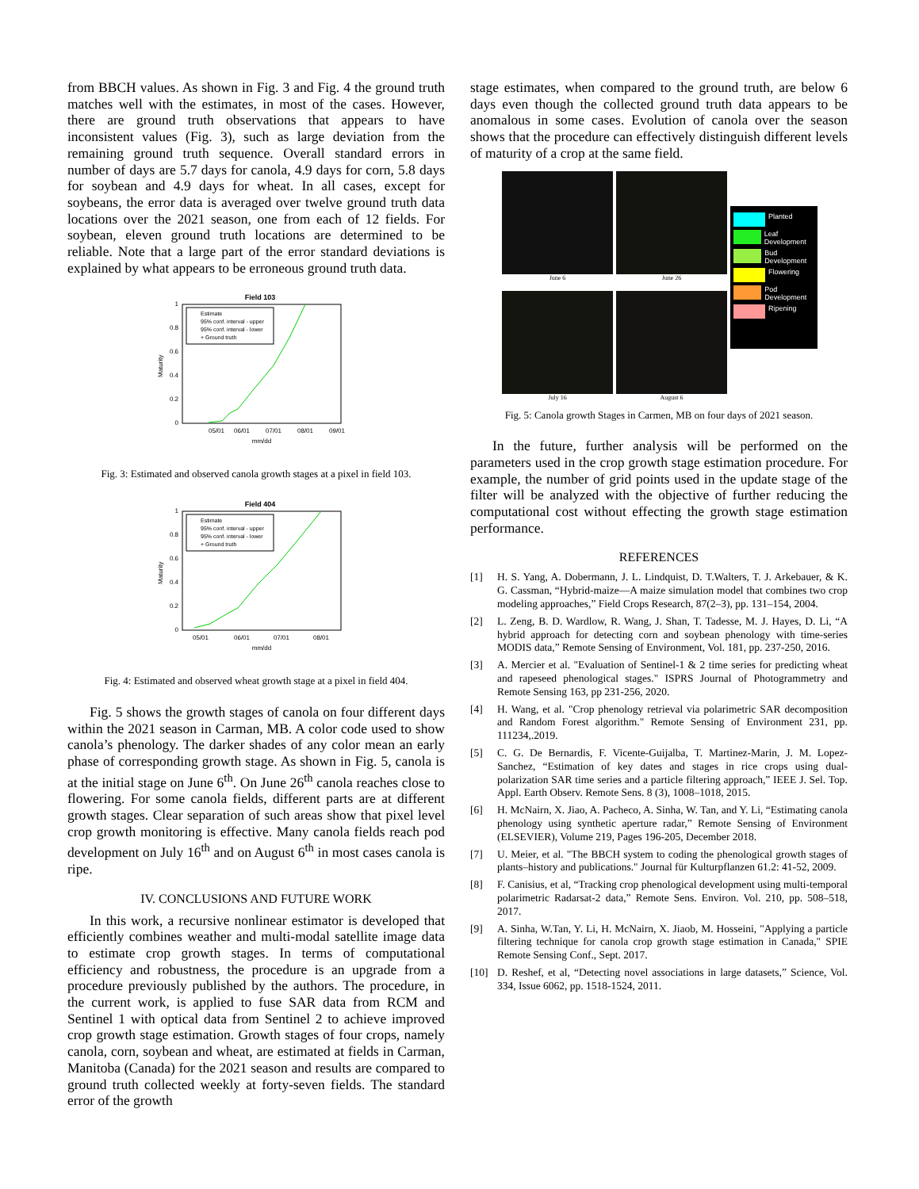from BBCH values. As shown in Fig. 3 and Fig. 4 the ground truth matches well with the estimates, in most of the cases. However, there are ground truth observations that appears to have inconsistent values (Fig. 3), such as large deviation from the remaining ground truth sequence. Overall standard errors in number of days are 5.7 days for canola, 4.9 days for corn, 5.8 days for soybean and 4.9 days for wheat. In all cases, except for soybeans, the error data is averaged over twelve ground truth data locations over the 2021 season, one from each of 12 fields. For soybean, eleven ground truth locations are determined to be reliable. Note that a large part of the error standard deviations is explained by what appears to be erroneous ground truth data.
Field 103
0
0.2
0.4
0.6
0.8
1
05/01
06/01
07/01
08/01
09/01
mm/dd
Maturity
Estimate
95% conf. interval - upper
95% conf. interval - lower
+ Ground truth
Fig. 3: Estimated and observed canola growth stages at a pixel in field 103.
Field 404
0
0.2
0.4
0.6
0.8
1
05/01
06/01
07/01
08/01
mm/dd
Maturity
Estimate
95% conf. interval - upper
95% conf. interval - lower
+ Ground truth
Fig. 4: Estimated and observed wheat growth stage at a pixel in field 404.
Fig. 5 shows the growth stages of canola on four different days within the 2021 season in Carman, MB. A color code used to show canola’s phenology. The darker shades of any color mean an early phase of corresponding growth stage. As shown in Fig. 5, canola is at the initial stage on June 6<sup>th</sup>. On June 26<sup>th</sup> canola reaches close to flowering. For some canola fields, different parts are at different growth stages. Clear separation of such areas show that pixel level crop growth monitoring is effective. Many canola fields reach pod development on July 16<sup>th</sup> and on August 6<sup>th</sup> in most cases canola is ripe.
IV. CONCLUSIONS AND FUTURE WORK
In this work, a recursive nonlinear estimator is developed that efficiently combines weather and multi-modal satellite image data to estimate crop growth stages. In terms of computational efficiency and robustness, the procedure is an upgrade from a procedure previously published by the authors. The procedure, in the current work, is applied to fuse SAR data from RCM and Sentinel 1 with optical data from Sentinel 2 to achieve improved crop growth stage estimation. Growth stages of four crops, namely canola, corn, soybean and wheat, are estimated at fields in Carman, Manitoba (Canada) for the 2021 season and results are compared to ground truth collected weekly at forty-seven fields. The standard error of the growth
stage estimates, when compared to the ground truth, are below 6 days even though the collected ground truth data appears to be anomalous in some cases. Evolution of canola over the season shows that the procedure can effectively distinguish different levels of maturity of a crop at the same field.
June 6
July 16
June 26
August 6
Planted
Leaf Development
Bud Development
Flowering
Pod Development
Ripening
Fig. 5: Canola growth Stages in Carmen, MB on four days of 2021 season.
In the future, further analysis will be performed on the parameters used in the crop growth stage estimation procedure. For example, the number of grid points used in the update stage of the filter will be analyzed with the objective of further reducing the computational cost without effecting the growth stage estimation performance.
REFERENCES
[1] H. S. Yang, A. Dobermann, J. L. Lindquist, D. T.Walters, T. J. Arkebauer, & K. G. Cassman, “Hybrid-maize—A maize simulation model that combines two crop modeling approaches,” Field Crops Research, 87(2–3), pp. 131–154, 2004.
[2] L. Zeng, B. D. Wardlow, R. Wang, J. Shan, T. Tadesse, M. J. Hayes, D. Li, “A hybrid approach for detecting corn and soybean phenology with time-series MODIS data,” Remote Sensing of Environment, Vol. 181, pp. 237-250, 2016.
[3] A. Mercier et al. "Evaluation of Sentinel-1 & 2 time series for predicting wheat and rapeseed phenological stages." ISPRS Journal of Photogrammetry and Remote Sensing 163, pp 231-256, 2020.
[4] H. Wang, et al. "Crop phenology retrieval via polarimetric SAR decomposition and Random Forest algorithm." Remote Sensing of Environment 231, pp. 111234,.2019.
[5] C. G. De Bernardis, F. Vicente-Guijalba, T. Martinez-Marin, J. M. Lopez-Sanchez, “Estimation of key dates and stages in rice crops using dual-polarization SAR time series and a particle filtering approach,” IEEE J. Sel. Top. Appl. Earth Observ. Remote Sens. 8 (3), 1008–1018, 2015.
[6] H. McNairn, X. Jiao, A. Pacheco, A. Sinha, W. Tan, and Y. Li, “Estimating canola phenology using synthetic aperture radar,” Remote Sensing of Environment (ELSEVIER), Volume 219, Pages 196-205, December 2018.
[7] U. Meier, et al. "The BBCH system to coding the phenological growth stages of plants–history and publications." Journal für Kulturpflanzen 61.2: 41-52, 2009.
[8] F. Canisius, et al, “Tracking crop phenological development using multi-temporal polarimetric Radarsat-2 data,” Remote Sens. Environ. Vol. 210, pp. 508–518, 2017.
[9] A. Sinha, W.Tan, Y. Li, H. McNairn, X. Jiaob, M. Hosseini, "Applying a particle filtering technique for canola crop growth stage estimation in Canada," SPIE Remote Sensing Conf., Sept. 2017.
[10] D. Reshef, et al, “Detecting novel associations in large datasets,” Science, Vol. 334, Issue 6062, pp. 1518-1524, 2011.